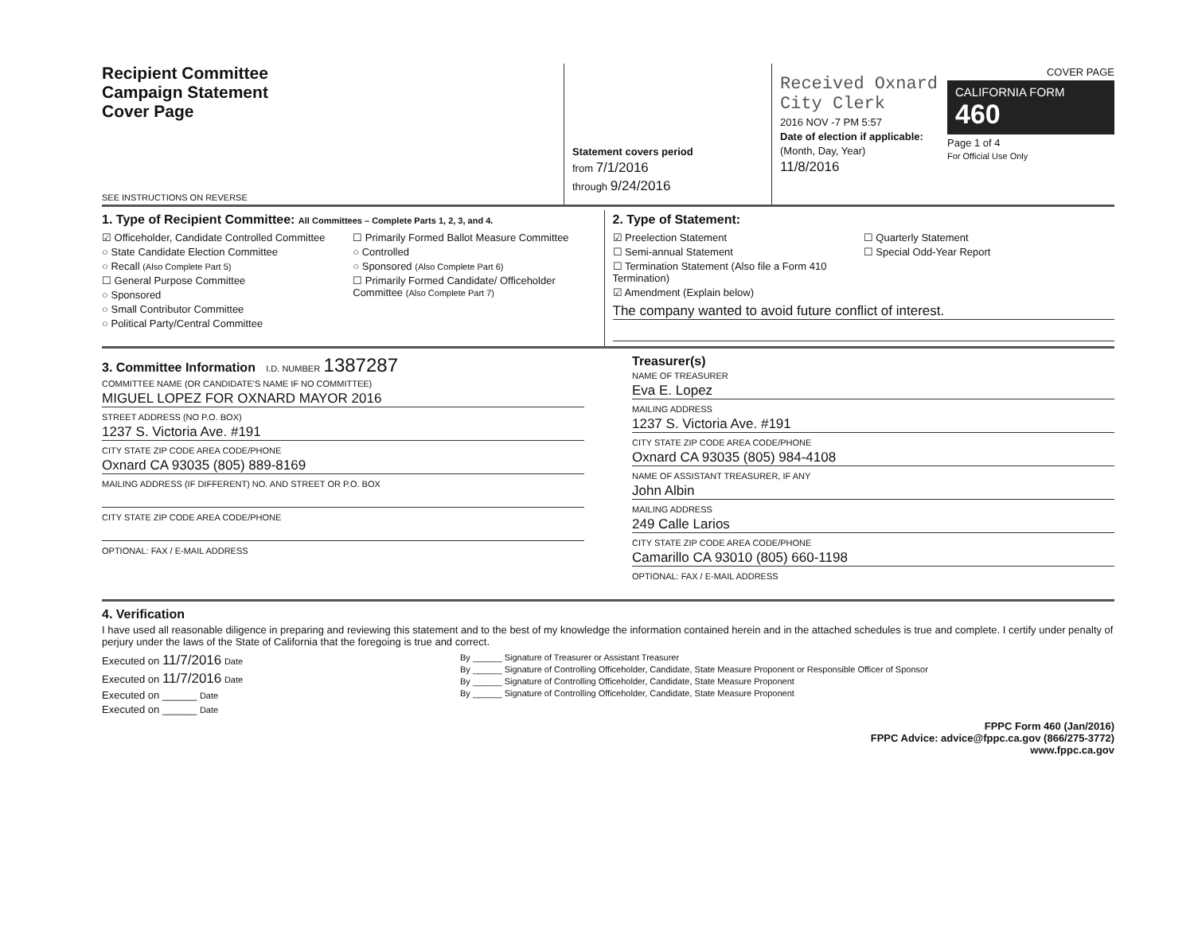Recipient Committee
Campaign Statement
Cover Page
SEE INSTRUCTIONS ON REVERSE
Statement covers period
from 7/1/2016
through 9/24/2016
Received Oxnard City Clerk
2016 NOV -7 PM 5:57
Date of election if applicable:
(Month, Day, Year)
11/8/2016
COVER PAGE
CALIFORNIA FORM 460
Page 1 of 4
For Official Use Only
1. Type of Recipient Committee: All Committees – Complete Parts 1, 2, 3, and 4.
☑ Officeholder, Candidate Controlled Committee
○ State Candidate Election Committee
○ Recall (Also Complete Part 5)
☐ General Purpose Committee
○ Sponsored
○ Small Contributor Committee
○ Political Party/Central Committee
☐ Primarily Formed Ballot Measure Committee
○ Controlled
○ Sponsored (Also Complete Part 6)
☐ Primarily Formed Candidate/ Officeholder Committee (Also Complete Part 7)
2. Type of Statement:
☑ Preelection Statement
☐ Semi-annual Statement
☐ Termination Statement (Also file a Form 410 Termination)
☑ Amendment (Explain below)
☐ Quarterly Statement
☐ Special Odd-Year Report
The company wanted to avoid future conflict of interest.
3. Committee Information I.D. NUMBER 1387287
COMMITTEE NAME (OR CANDIDATE'S NAME IF NO COMMITTEE)
MIGUEL LOPEZ FOR OXNARD MAYOR 2016
STREET ADDRESS (NO P.O. BOX)
1237 S. Victoria Ave. #191
CITY STATE ZIP CODE AREA CODE/PHONE
Oxnard CA 93035 (805) 889-8169
MAILING ADDRESS (IF DIFFERENT) NO. AND STREET OR P.O. BOX
CITY STATE ZIP CODE AREA CODE/PHONE
OPTIONAL: FAX / E-MAIL ADDRESS
Treasurer(s)
NAME OF TREASURER
Eva E. Lopez
MAILING ADDRESS
1237 S. Victoria Ave. #191
CITY STATE ZIP CODE AREA CODE/PHONE
Oxnard CA 93035 (805) 984-4108
NAME OF ASSISTANT TREASURER, IF ANY
John Albin
MAILING ADDRESS
249 Calle Larios
CITY STATE ZIP CODE AREA CODE/PHONE
Camarillo CA 93010 (805) 660-1198
OPTIONAL: FAX / E-MAIL ADDRESS
4. Verification
I have used all reasonable diligence in preparing and reviewing this statement and to the best of my knowledge the information contained herein and in the attached schedules is true and complete. I certify under penalty of perjury under the laws of the State of California that the foregoing is true and correct.
Executed on 11/7/2016 Date
Executed on 11/7/2016 Date
Executed on ______ Date
Executed on ______ Date
By ______ Signature of Treasurer or Assistant Treasurer
By ______ Signature of Controlling Officeholder, Candidate, State Measure Proponent or Responsible Officer of Sponsor
By ______ Signature of Controlling Officeholder, Candidate, State Measure Proponent
By ______ Signature of Controlling Officeholder, Candidate, State Measure Proponent
FPPC Form 460 (Jan/2016)
FPPC Advice: advice@fppc.ca.gov (866/275-3772)
www.fppc.ca.gov